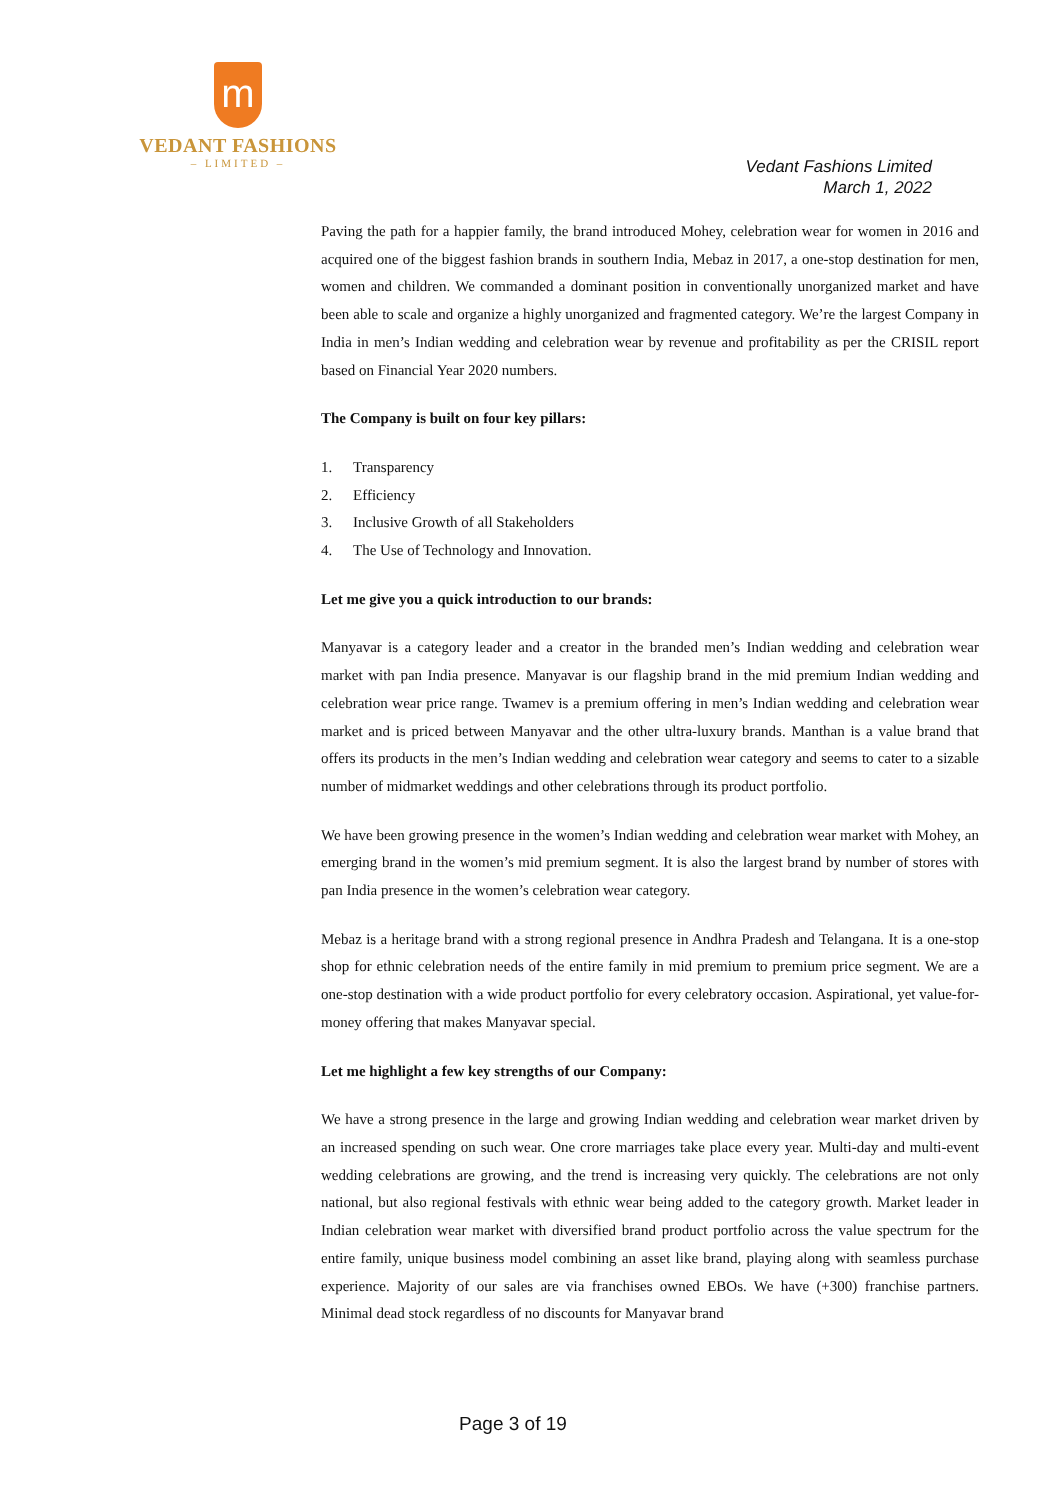m
VEDANT FASHIONS
– LIMITED –
Vedant Fashions Limited
March 1, 2022
Paving the path for a happier family, the brand introduced Mohey, celebration wear for women in 2016 and acquired one of the biggest fashion brands in southern India, Mebaz in 2017, a one-stop destination for men, women and children. We commanded a dominant position in conventionally unorganized market and have been able to scale and organize a highly unorganized and fragmented category. We’re the largest Company in India in men’s Indian wedding and celebration wear by revenue and profitability as per the CRISIL report based on Financial Year 2020 numbers.
The Company is built on four key pillars:
1. Transparency
2. Efficiency
3. Inclusive Growth of all Stakeholders
4. The Use of Technology and Innovation.
Let me give you a quick introduction to our brands:
Manyavar is a category leader and a creator in the branded men’s Indian wedding and celebration wear market with pan India presence. Manyavar is our flagship brand in the mid premium Indian wedding and celebration wear price range. Twamev is a premium offering in men’s Indian wedding and celebration wear market and is priced between Manyavar and the other ultra-luxury brands. Manthan is a value brand that offers its products in the men’s Indian wedding and celebration wear category and seems to cater to a sizable number of midmarket weddings and other celebrations through its product portfolio.
We have been growing presence in the women’s Indian wedding and celebration wear market with Mohey, an emerging brand in the women’s mid premium segment. It is also the largest brand by number of stores with pan India presence in the women’s celebration wear category.
Mebaz is a heritage brand with a strong regional presence in Andhra Pradesh and Telangana. It is a one-stop shop for ethnic celebration needs of the entire family in mid premium to premium price segment. We are a one-stop destination with a wide product portfolio for every celebratory occasion. Aspirational, yet value-for-money offering that makes Manyavar special.
Let me highlight a few key strengths of our Company:
We have a strong presence in the large and growing Indian wedding and celebration wear market driven by an increased spending on such wear. One crore marriages take place every year. Multi-day and multi-event wedding celebrations are growing, and the trend is increasing very quickly. The celebrations are not only national, but also regional festivals with ethnic wear being added to the category growth. Market leader in Indian celebration wear market with diversified brand product portfolio across the value spectrum for the entire family, unique business model combining an asset like brand, playing along with seamless purchase experience. Majority of our sales are via franchises owned EBOs. We have (+300) franchise partners. Minimal dead stock regardless of no discounts for Manyavar brand
Page 3 of 19